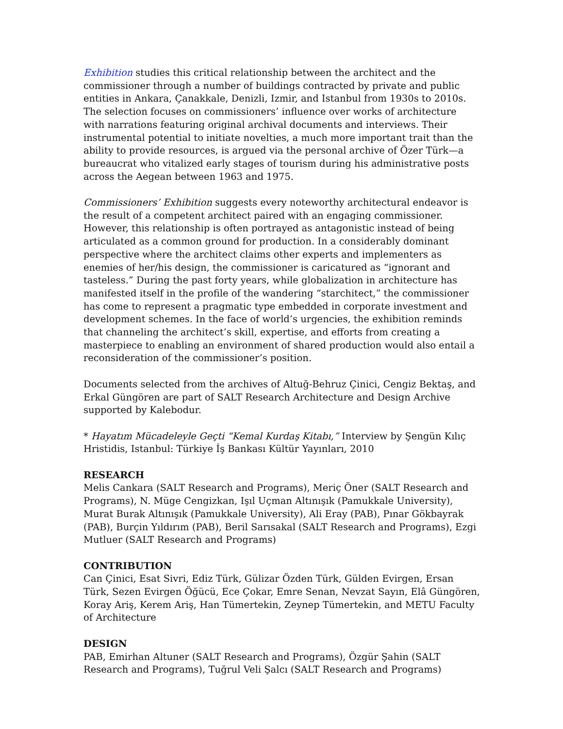Exhibition studies this critical relationship between the architect and the commissioner through a number of buildings contracted by private and public entities in Ankara, Çanakkale, Denizli, Izmir, and Istanbul from 1930s to 2010s. The selection focuses on commissioners’ influence over works of architecture with narrations featuring original archival documents and interviews. Their instrumental potential to initiate novelties, a much more important trait than the ability to provide resources, is argued via the personal archive of Özer Türk—a bureaucrat who vitalized early stages of tourism during his administrative posts across the Aegean between 1963 and 1975.
Commissioners’ Exhibition suggests every noteworthy architectural endeavor is the result of a competent architect paired with an engaging commissioner. However, this relationship is often portrayed as antagonistic instead of being articulated as a common ground for production. In a considerably dominant perspective where the architect claims other experts and implementers as enemies of her/his design, the commissioner is caricatured as “ignorant and tasteless.” During the past forty years, while globalization in architecture has manifested itself in the profile of the wandering “starchitect,” the commissioner has come to represent a pragmatic type embedded in corporate investment and development schemes. In the face of world’s urgencies, the exhibition reminds that channeling the architect’s skill, expertise, and efforts from creating a masterpiece to enabling an environment of shared production would also entail a reconsideration of the commissioner’s position.
Documents selected from the archives of Altuğ-Behruz Çinici, Cengiz Bektaş, and Erkal Güngören are part of SALT Research Architecture and Design Archive supported by Kalebodur.
* Hayatım Mücadeleyle Geçti “Kemal Kurdaş Kitabı,” Interview by Şengün Kılıç Hristidis, Istanbul: Türkiye İş Bankası Kültür Yayınları, 2010
RESEARCH
Melis Cankara (SALT Research and Programs), Meriç Öner (SALT Research and Programs), N. Müge Cengizkan, Işıl Uçman Altınışık (Pamukkale University), Murat Burak Altınışık (Pamukkale University), Ali Eray (PAB), Pınar Gökbayrak (PAB), Burçin Yıldırım (PAB), Beril Sarısakal (SALT Research and Programs), Ezgi Mutluer (SALT Research and Programs)
CONTRIBUTION
Can Çinici, Esat Sivri, Ediz Türk, Gülizar Özden Türk, Gülden Evirgen, Ersan Türk, Sezen Evirgen Öğücü, Ece Çokar, Emre Senan, Nevzat Sayın, Elâ Güngören, Koray Ariş, Kerem Ariş, Han Tümertekin, Zeynep Tümertekin, and METU Faculty of Architecture
DESIGN
PAB, Emirhan Altuner (SALT Research and Programs), Özgür Şahin (SALT Research and Programs), Tuğrul Veli Şalcı (SALT Research and Programs)